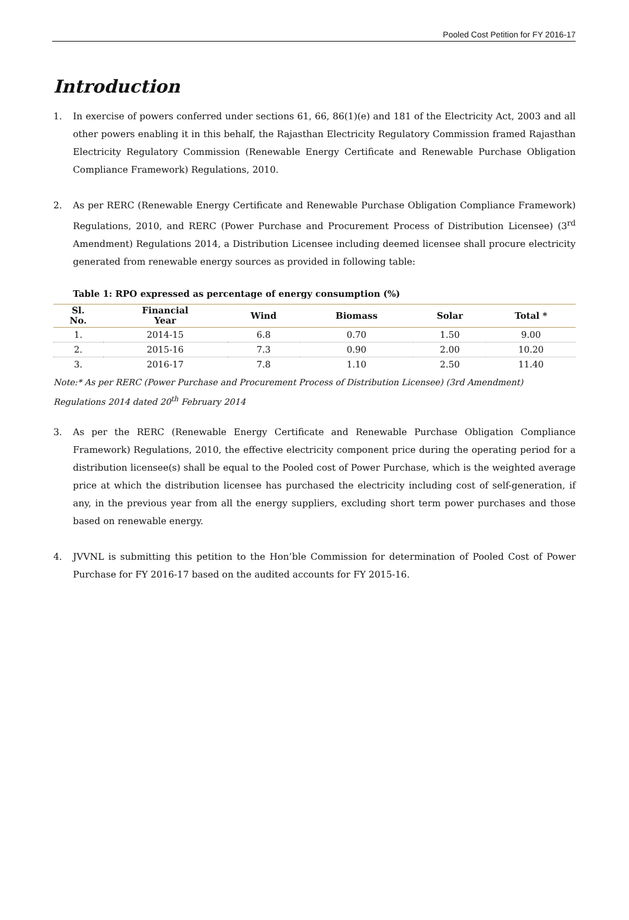Pooled Cost Petition for FY 2016-17
Introduction
1. In exercise of powers conferred under sections 61, 66, 86(1)(e) and 181 of the Electricity Act, 2003 and all other powers enabling it in this behalf, the Rajasthan Electricity Regulatory Commission framed Rajasthan Electricity Regulatory Commission (Renewable Energy Certificate and Renewable Purchase Obligation Compliance Framework) Regulations, 2010.
2. As per RERC (Renewable Energy Certificate and Renewable Purchase Obligation Compliance Framework) Regulations, 2010, and RERC (Power Purchase and Procurement Process of Distribution Licensee) (3<sup>rd</sup> Amendment) Regulations 2014, a Distribution Licensee including deemed licensee shall procure electricity generated from renewable energy sources as provided in following table:
Table 1: RPO expressed as percentage of energy consumption (%)
| Sl. No. | Financial Year | Wind | Biomass | Solar | Total * |
| --- | --- | --- | --- | --- | --- |
| 1. | 2014-15 | 6.8 | 0.70 | 1.50 | 9.00 |
| 2. | 2015-16 | 7.3 | 0.90 | 2.00 | 10.20 |
| 3. | 2016-17 | 7.8 | 1.10 | 2.50 | 11.40 |
Note:* As per RERC (Power Purchase and Procurement Process of Distribution Licensee) (3rd Amendment) Regulations 2014 dated 20<sup>th</sup> February 2014
3. As per the RERC (Renewable Energy Certificate and Renewable Purchase Obligation Compliance Framework) Regulations, 2010, the effective electricity component price during the operating period for a distribution licensee(s) shall be equal to the Pooled cost of Power Purchase, which is the weighted average price at which the distribution licensee has purchased the electricity including cost of self-generation, if any, in the previous year from all the energy suppliers, excluding short term power purchases and those based on renewable energy.
4. JVVNL is submitting this petition to the Hon’ble Commission for determination of Pooled Cost of Power Purchase for FY 2016-17 based on the audited accounts for FY 2015-16.